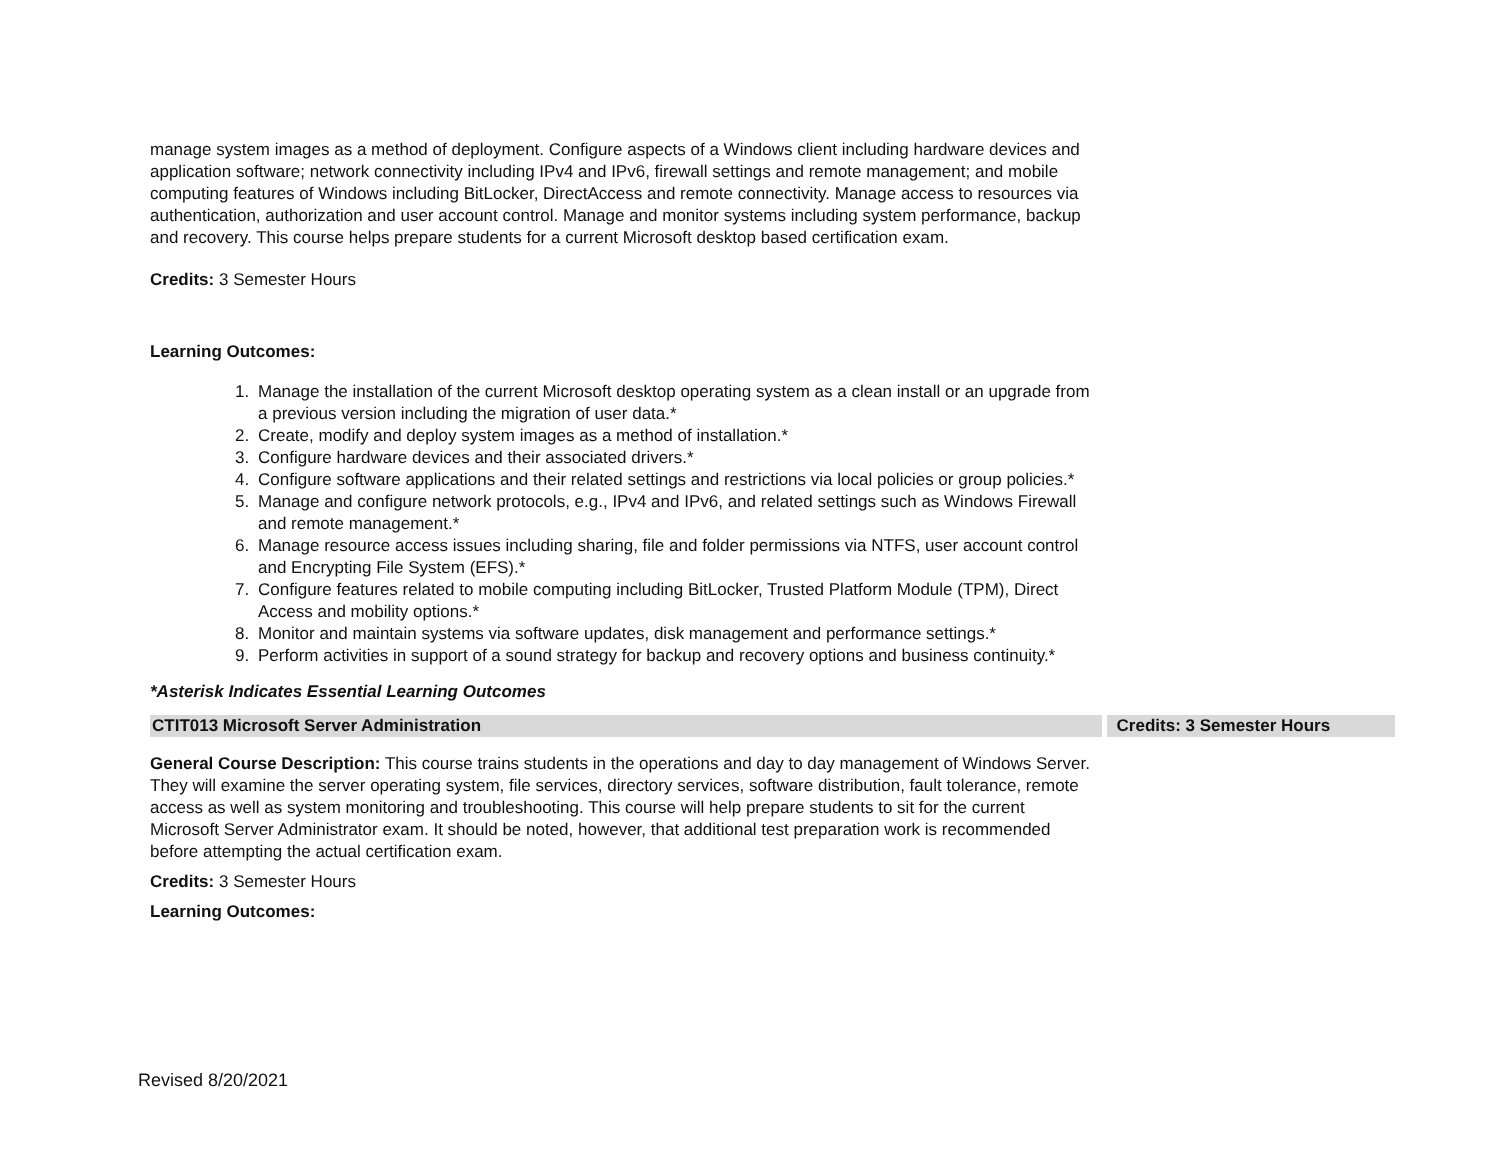manage system images as a method of deployment. Configure aspects of a Windows client including hardware devices and application software; network connectivity including IPv4 and IPv6, firewall settings and remote management; and mobile computing features of Windows including BitLocker, DirectAccess and remote connectivity. Manage access to resources via authentication, authorization and user account control. Manage and monitor systems including system performance, backup and recovery. This course helps prepare students for a current Microsoft desktop based certification exam.
Credits: 3 Semester Hours
Learning Outcomes:
1. Manage the installation of the current Microsoft desktop operating system as a clean install or an upgrade from a previous version including the migration of user data.*
2. Create, modify and deploy system images as a method of installation.*
3. Configure hardware devices and their associated drivers.*
4. Configure software applications and their related settings and restrictions via local policies or group policies.*
5. Manage and configure network protocols, e.g., IPv4 and IPv6, and related settings such as Windows Firewall and remote management.*
6. Manage resource access issues including sharing, file and folder permissions via NTFS, user account control and Encrypting File System (EFS).*
7. Configure features related to mobile computing including BitLocker, Trusted Platform Module (TPM), Direct Access and mobility options.*
8. Monitor and maintain systems via software updates, disk management and performance settings.*
9. Perform activities in support of a sound strategy for backup and recovery options and business continuity.*
*Asterisk Indicates Essential Learning Outcomes
CTIT013 Microsoft Server Administration Credits: 3 Semester Hours
General Course Description: This course trains students in the operations and day to day management of Windows Server. They will examine the server operating system, file services, directory services, software distribution, fault tolerance, remote access as well as system monitoring and troubleshooting. This course will help prepare students to sit for the current Microsoft Server Administrator exam. It should be noted, however, that additional test preparation work is recommended before attempting the actual certification exam.
Credits: 3 Semester Hours
Learning Outcomes:
Revised 8/20/2021